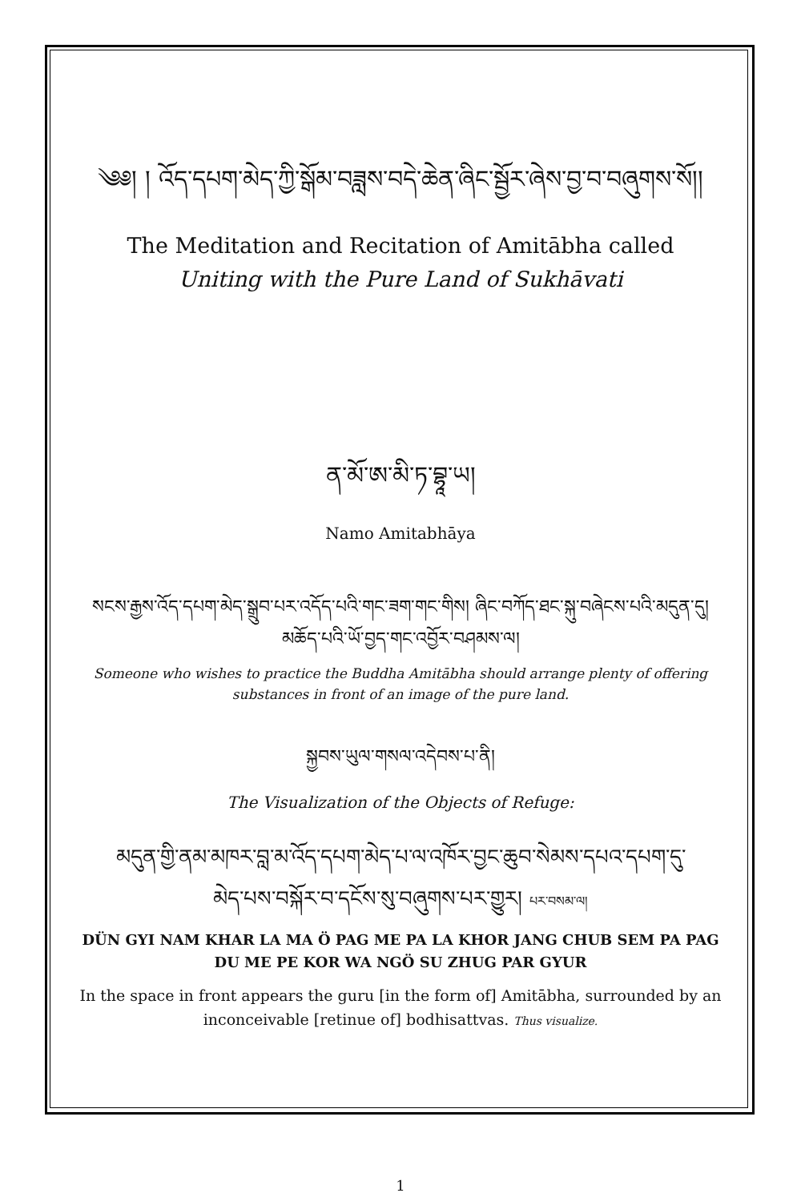༄༅། ། འོད་དཔག་མེད་ཀྱི་སྒོམ་བཟླས་བདེ་ཆེན་ཞིང་སྦྱོར་ཞེས་བྱ་བ་བཞུགས་སོ།།
The Meditation and Recitation of Amitābha called
Uniting with the Pure Land of Sukhāvati
ན་མོ་ཨ་མི་ཏ་བྷཱ་ཡ།
Namo Amitabhāya
སངས་རྒྱས་འོད་དཔག་མེད་སྒྲུབ་པར་འདོད་པའི་གང་ཟག་གང་གིས། ཞིང་བཀོད་ཐང་སྐུ་བཞེངས་པའི་མདུན་དུ།
མཆོད་པའི་ཡོ་བྱད་གང་འབྱོར་བཤམས་ལ།
Someone who wishes to practice the Buddha Amitābha should arrange plenty of offering substances in front of an image of the pure land.
སྐྱབས་ཡུལ་གསལ་འདེབས་པ་ནི།
The Visualization of the Objects of Refuge:
མདུན་གྱི་ནམ་མཁར་བླ་མ་འོད་དཔག་མེད་པ་ལ་འཁོར་བྱང་ཆུབ་སེམས་དཔའ་དཔག་དུ་
མེད་པས་བསྐོར་བ་དངོས་སུ་བཞུགས་པར་གྱུར། པར་བསམ་ལ།
DÜN GYI NAM KHAR LA MA Ö PAG ME PA LA KHOR JANG CHUB SEM PA PAG DU ME PE KOR WA NGÖ SU ZHUG PAR GYUR
In the space in front appears the guru [in the form of] Amitābha, surrounded by an inconceivable [retinue of] bodhisattvas. Thus visualize.
1